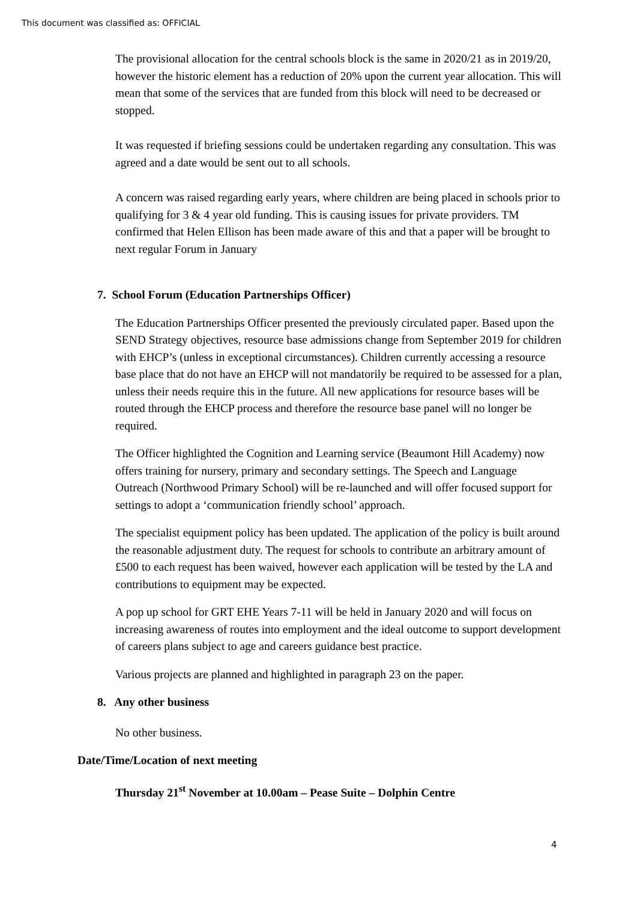This document was classified as: OFFICIAL
The provisional allocation for the central schools block is the same in 2020/21 as in 2019/20, however the historic element has a reduction of 20% upon the current year allocation. This will mean that some of the services that are funded from this block will need to be decreased or stopped.
It was requested if briefing sessions could be undertaken regarding any consultation. This was agreed and a date would be sent out to all schools.
A concern was raised regarding early years, where children are being placed in schools prior to qualifying for 3 & 4 year old funding. This is causing issues for private providers. TM confirmed that Helen Ellison has been made aware of this and that a paper will be brought to next regular Forum in January
7. School Forum (Education Partnerships Officer)
The Education Partnerships Officer presented the previously circulated paper. Based upon the SEND Strategy objectives, resource base admissions change from September 2019 for children with EHCP’s (unless in exceptional circumstances). Children currently accessing a resource base place that do not have an EHCP will not mandatorily be required to be assessed for a plan, unless their needs require this in the future. All new applications for resource bases will be routed through the EHCP process and therefore the resource base panel will no longer be required.
The Officer highlighted the Cognition and Learning service (Beaumont Hill Academy) now offers training for nursery, primary and secondary settings. The Speech and Language Outreach (Northwood Primary School) will be re-launched and will offer focused support for settings to adopt a ‘communication friendly school’ approach.
The specialist equipment policy has been updated. The application of the policy is built around the reasonable adjustment duty. The request for schools to contribute an arbitrary amount of £500 to each request has been waived, however each application will be tested by the LA and contributions to equipment may be expected.
A pop up school for GRT EHE Years 7-11 will be held in January 2020 and will focus on increasing awareness of routes into employment and the ideal outcome to support development of careers plans subject to age and careers guidance best practice.
Various projects are planned and highlighted in paragraph 23 on the paper.
8. Any other business
No other business.
Date/Time/Location of next meeting
Thursday 21<sup>st</sup> November at 10.00am – Pease Suite – Dolphin Centre
4